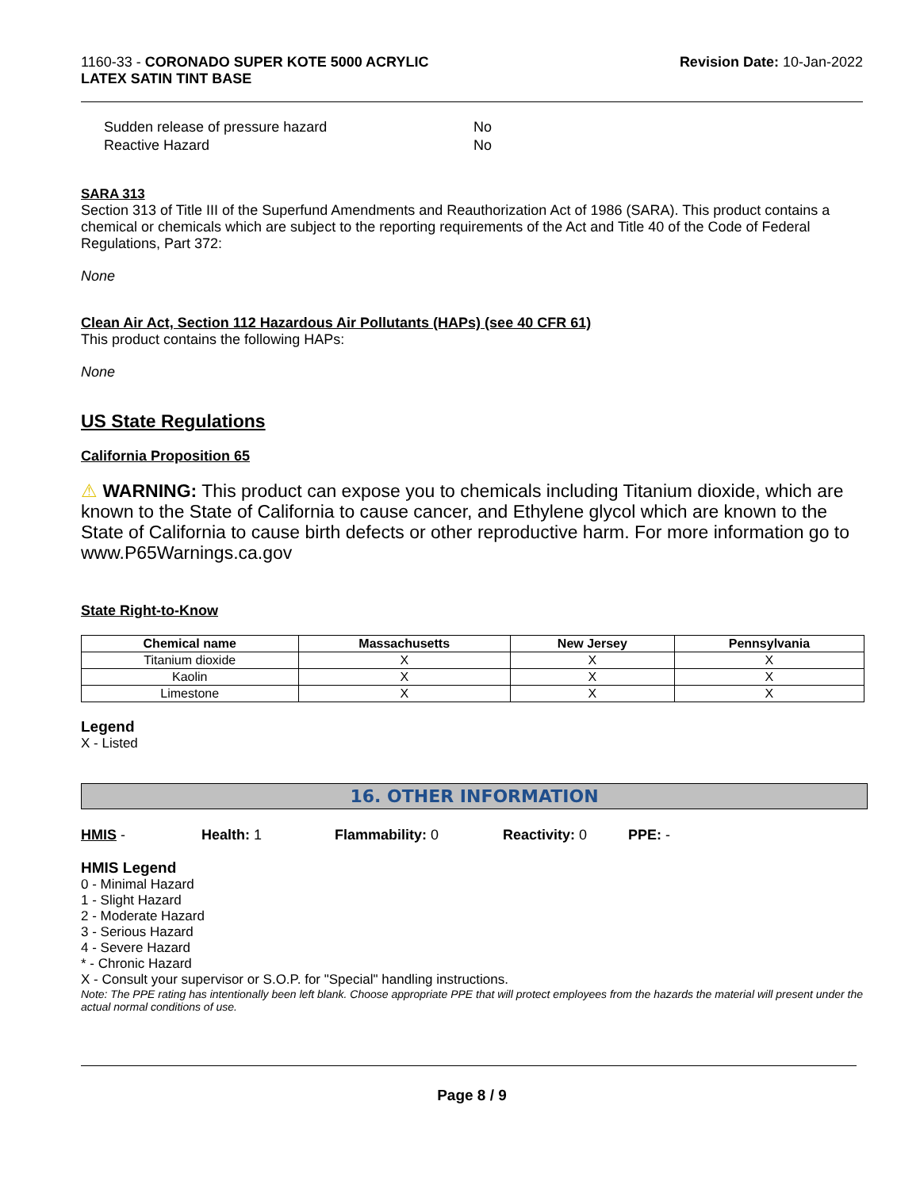1160-33 - CORONADO SUPER KOTE 5000 ACRYLIC
LATEX SATIN TINT BASE
Revision Date: 10-Jan-2022
| Sudden release of pressure hazard | No |
| Reactive Hazard | No |
SARA 313
Section 313 of Title III of the Superfund Amendments and Reauthorization Act of 1986 (SARA). This product contains a chemical or chemicals which are subject to the reporting requirements of the Act and Title 40 of the Code of Federal Regulations, Part 372:
None
Clean Air Act, Section 112 Hazardous Air Pollutants (HAPs) (see 40 CFR 61)
This product contains the following HAPs:
None
US State Regulations
California Proposition 65
⚠ WARNING: This product can expose you to chemicals including Titanium dioxide, which are known to the State of California to cause cancer, and Ethylene glycol which are known to the State of California to cause birth defects or other reproductive harm. For more information go to www.P65Warnings.ca.gov
State Right-to-Know
| Chemical name | Massachusetts | New Jersey | Pennsylvania |
| --- | --- | --- | --- |
| Titanium dioxide | X | X | X |
| Kaolin | X | X | X |
| Limestone | X | X | X |
Legend
X - Listed
16. OTHER INFORMATION
HMIS - Health: 1 Flammability: 0 Reactivity: 0 PPE: -
HMIS Legend
0 - Minimal Hazard
1 - Slight Hazard
2 - Moderate Hazard
3 - Serious Hazard
4 - Severe Hazard
* - Chronic Hazard
X - Consult your supervisor or S.O.P. for "Special" handling instructions.
Note: The PPE rating has intentionally been left blank. Choose appropriate PPE that will protect employees from the hazards the material will present under the actual normal conditions of use.
Page 8 / 9